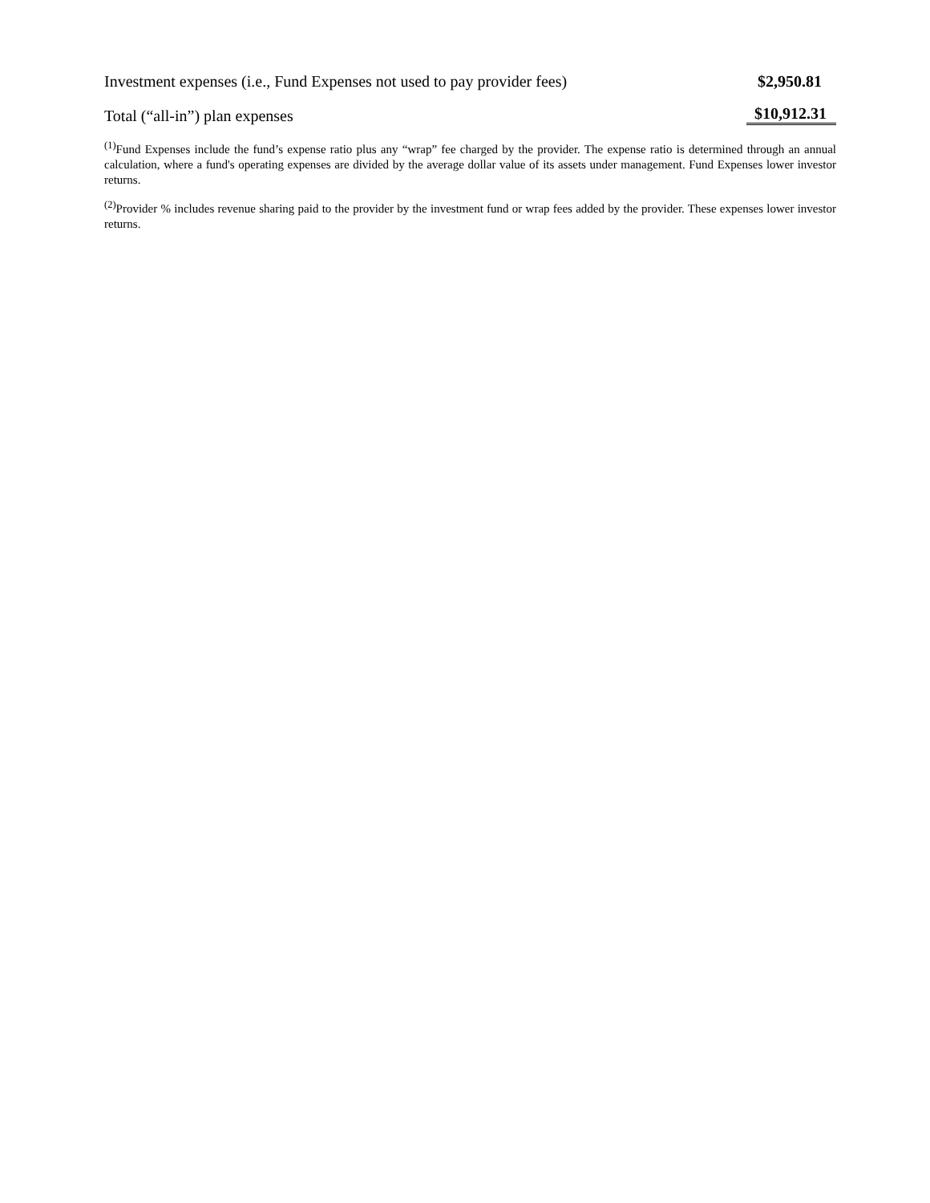| Investment expenses (i.e., Fund Expenses not used to pay provider fees) | $2,950.81 |
| Total (“all-in”) plan expenses | $10,912.31 |
<sup>(1)</sup> Fund Expenses include the fund’s expense ratio plus any “wrap” fee charged by the provider. The expense ratio is determined through an annual calculation, where a fund's operating expenses are divided by the average dollar value of its assets under management. Fund Expenses lower investor returns.
<sup>(2)</sup> Provider % includes revenue sharing paid to the provider by the investment fund or wrap fees added by the provider. These expenses lower investor returns.